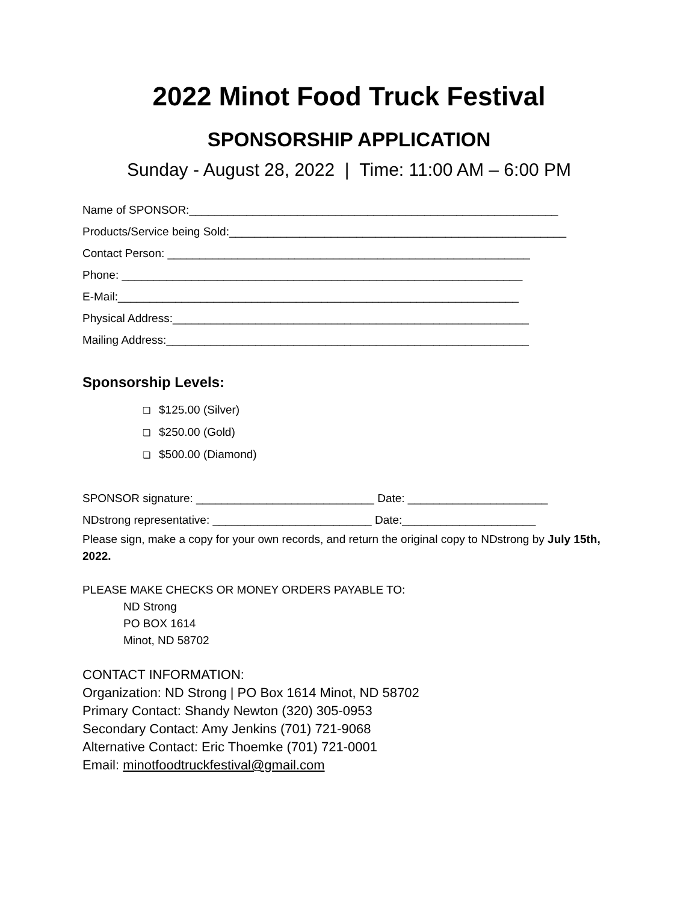2022 Minot Food Truck Festival
SPONSORSHIP APPLICATION
Sunday - August 28, 2022 | Time: 11:00 AM – 6:00 PM
Name of SPONSOR:__________________________________________________________
Products/Service being Sold:_____________________________________________________
Contact Person: _________________________________________________________
Phone: _______________________________________________________________
E-Mail:_______________________________________________________________
Physical Address:________________________________________________________
Mailing Address:_________________________________________________________
Sponsorship Levels:
❏ $125.00 (Silver)
❏ $250.00 (Gold)
❏ $500.00 (Diamond)
SPONSOR signature: ____________________________ Date: ______________________
NDstrong representative: _________________________ Date:_____________________
Please sign, make a copy for your own records, and return the original copy to NDstrong by July 15th, 2022.
PLEASE MAKE CHECKS OR MONEY ORDERS PAYABLE TO:
ND Strong
PO BOX 1614
Minot, ND 58702
CONTACT INFORMATION:
Organization: ND Strong | PO Box 1614 Minot, ND 58702
Primary Contact: Shandy Newton (320) 305-0953
Secondary Contact: Amy Jenkins (701) 721-9068
Alternative Contact: Eric Thoemke (701) 721-0001
Email: minotfoodtruckfestival@gmail.com